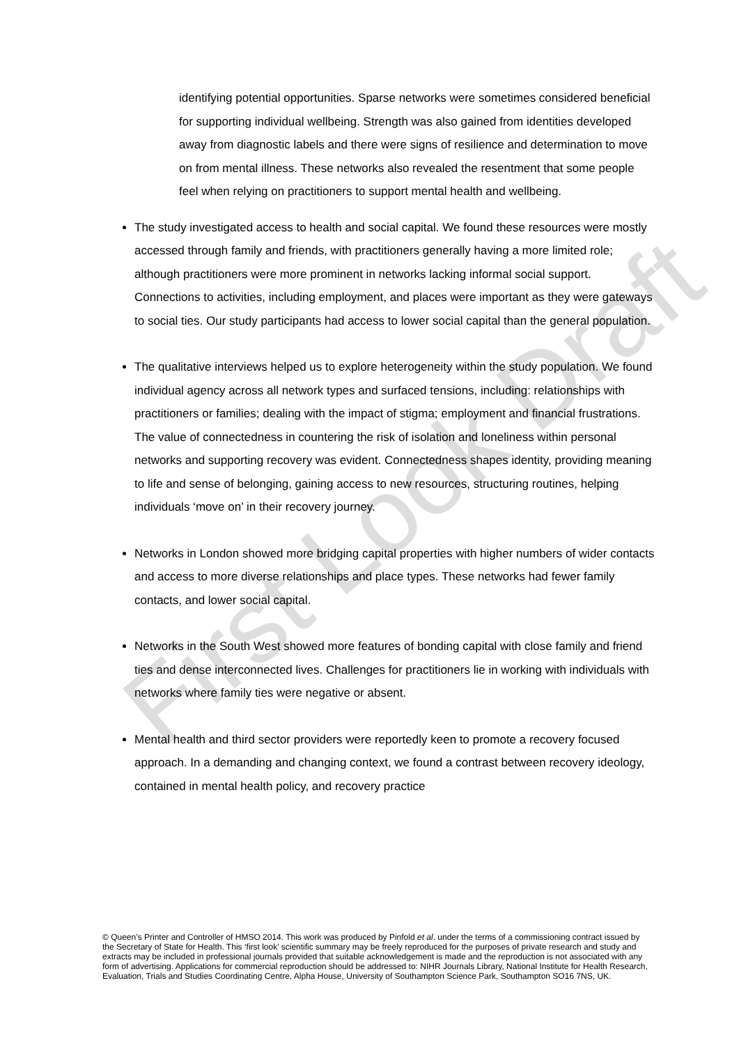First Look Draft
identifying potential opportunities. Sparse networks were sometimes considered beneficial for supporting individual wellbeing. Strength was also gained from identities developed away from diagnostic labels and there were signs of resilience and determination to move on from mental illness. These networks also revealed the resentment that some people feel when relying on practitioners to support mental health and wellbeing.
The study investigated access to health and social capital. We found these resources were mostly accessed through family and friends, with practitioners generally having a more limited role; although practitioners were more prominent in networks lacking informal social support. Connections to activities, including employment, and places were important as they were gateways to social ties. Our study participants had access to lower social capital than the general population.
The qualitative interviews helped us to explore heterogeneity within the study population. We found individual agency across all network types and surfaced tensions, including: relationships with practitioners or families; dealing with the impact of stigma; employment and financial frustrations. The value of connectedness in countering the risk of isolation and loneliness within personal networks and supporting recovery was evident. Connectedness shapes identity, providing meaning to life and sense of belonging, gaining access to new resources, structuring routines, helping individuals ‘move on’ in their recovery journey.
Networks in London showed more bridging capital properties with higher numbers of wider contacts and access to more diverse relationships and place types. These networks had fewer family contacts, and lower social capital.
Networks in the South West showed more features of bonding capital with close family and friend ties and dense interconnected lives. Challenges for practitioners lie in working with individuals with networks where family ties were negative or absent.
Mental health and third sector providers were reportedly keen to promote a recovery focused approach. In a demanding and changing context, we found a contrast between recovery ideology, contained in mental health policy, and recovery practice
© Queen’s Printer and Controller of HMSO 2014. This work was produced by Pinfold et al. under the terms of a commissioning contract issued by the Secretary of State for Health. This ‘first look’ scientific summary may be freely reproduced for the purposes of private research and study and extracts may be included in professional journals provided that suitable acknowledgement is made and the reproduction is not associated with any form of advertising. Applications for commercial reproduction should be addressed to: NIHR Journals Library, National Institute for Health Research, Evaluation, Trials and Studies Coordinating Centre, Alpha House, University of Southampton Science Park, Southampton SO16 7NS, UK.